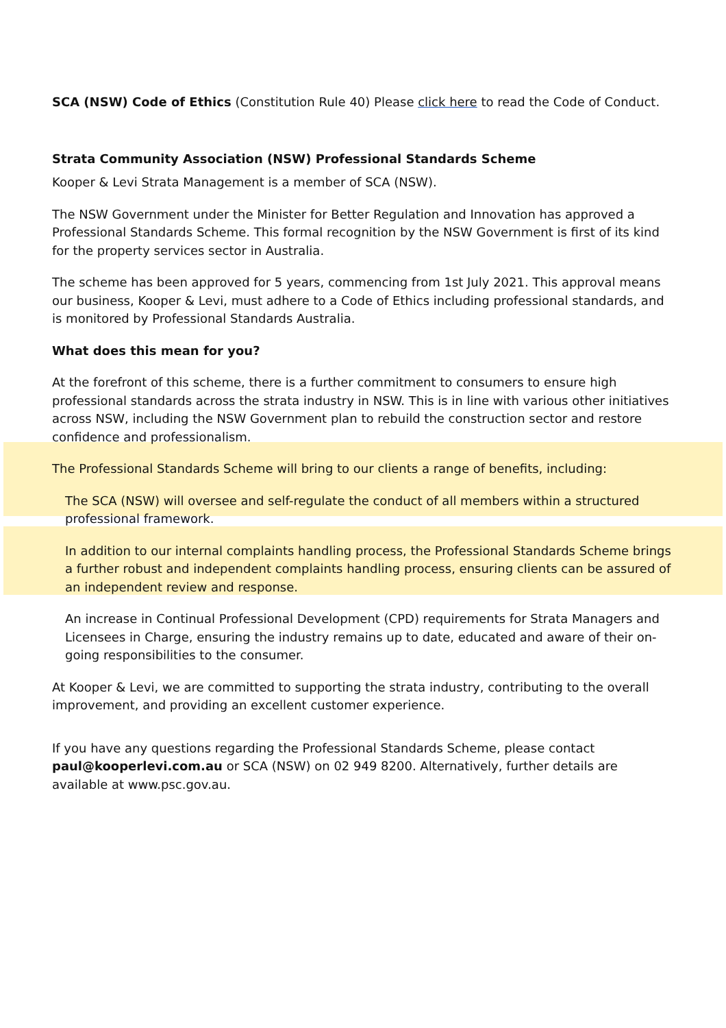SCA (NSW) Code of Ethics (Constitution Rule 40) Please click here to read the Code of Conduct.
Strata Community Association (NSW) Professional Standards Scheme
Kooper & Levi Strata Management is a member of SCA (NSW).
The NSW Government under the Minister for Better Regulation and Innovation has approved a Professional Standards Scheme. This formal recognition by the NSW Government is first of its kind for the property services sector in Australia.
The scheme has been approved for 5 years, commencing from 1st July 2021. This approval means our business, Kooper & Levi, must adhere to a Code of Ethics including professional standards, and is monitored by Professional Standards Australia.
What does this mean for you?
At the forefront of this scheme, there is a further commitment to consumers to ensure high professional standards across the strata industry in NSW. This is in line with various other initiatives across NSW, including the NSW Government plan to rebuild the construction sector and restore confidence and professionalism.
The Professional Standards Scheme will bring to our clients a range of benefits, including:
The SCA (NSW) will oversee and self-regulate the conduct of all members within a structured professional framework.
In addition to our internal complaints handling process, the Professional Standards Scheme brings a further robust and independent complaints handling process, ensuring clients can be assured of an independent review and response.
An increase in Continual Professional Development (CPD) requirements for Strata Managers and Licensees in Charge, ensuring the industry remains up to date, educated and aware of their on-going responsibilities to the consumer.
At Kooper & Levi, we are committed to supporting the strata industry, contributing to the overall improvement, and providing an excellent customer experience.
If you have any questions regarding the Professional Standards Scheme, please contact paul@kooperlevi.com.au or SCA (NSW) on 02 949 8200. Alternatively, further details are available at www.psc.gov.au.